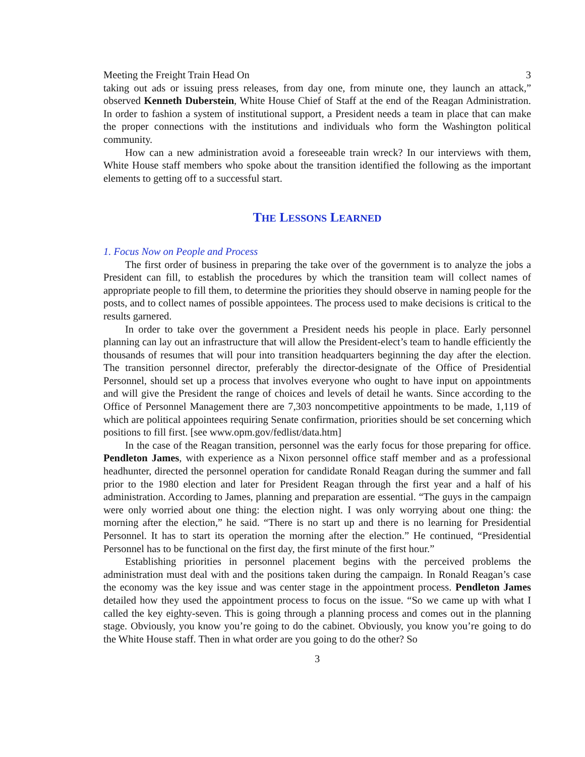Meeting the Freight Train Head On 3
taking out ads or issuing press releases, from day one, from minute one, they launch an attack,” observed Kenneth Duberstein, White House Chief of Staff at the end of the Reagan Administration. In order to fashion a system of institutional support, a President needs a team in place that can make the proper connections with the institutions and individuals who form the Washington political community.
How can a new administration avoid a foreseeable train wreck? In our interviews with them, White House staff members who spoke about the transition identified the following as the important elements to getting off to a successful start.
THE LESSONS LEARNED
1. Focus Now on People and Process
The first order of business in preparing the take over of the government is to analyze the jobs a President can fill, to establish the procedures by which the transition team will collect names of appropriate people to fill them, to determine the priorities they should observe in naming people for the posts, and to collect names of possible appointees. The process used to make decisions is critical to the results garnered.
In order to take over the government a President needs his people in place. Early personnel planning can lay out an infrastructure that will allow the President-elect’s team to handle efficiently the thousands of resumes that will pour into transition headquarters beginning the day after the election. The transition personnel director, preferably the director-designate of the Office of Presidential Personnel, should set up a process that involves everyone who ought to have input on appointments and will give the President the range of choices and levels of detail he wants. Since according to the Office of Personnel Management there are 7,303 noncompetitive appointments to be made, 1,119 of which are political appointees requiring Senate confirmation, priorities should be set concerning which positions to fill first. [see www.opm.gov/fedlist/data.htm]
In the case of the Reagan transition, personnel was the early focus for those preparing for office. Pendleton James, with experience as a Nixon personnel office staff member and as a professional headhunter, directed the personnel operation for candidate Ronald Reagan during the summer and fall prior to the 1980 election and later for President Reagan through the first year and a half of his administration. According to James, planning and preparation are essential. “The guys in the campaign were only worried about one thing: the election night. I was only worrying about one thing: the morning after the election,” he said. “There is no start up and there is no learning for Presidential Personnel. It has to start its operation the morning after the election.” He continued, “Presidential Personnel has to be functional on the first day, the first minute of the first hour.”
Establishing priorities in personnel placement begins with the perceived problems the administration must deal with and the positions taken during the campaign. In Ronald Reagan’s case the economy was the key issue and was center stage in the appointment process. Pendleton James detailed how they used the appointment process to focus on the issue. “So we came up with what I called the key eighty-seven. This is going through a planning process and comes out in the planning stage. Obviously, you know you’re going to do the cabinet. Obviously, you know you’re going to do the White House staff. Then in what order are you going to do the other? So
3